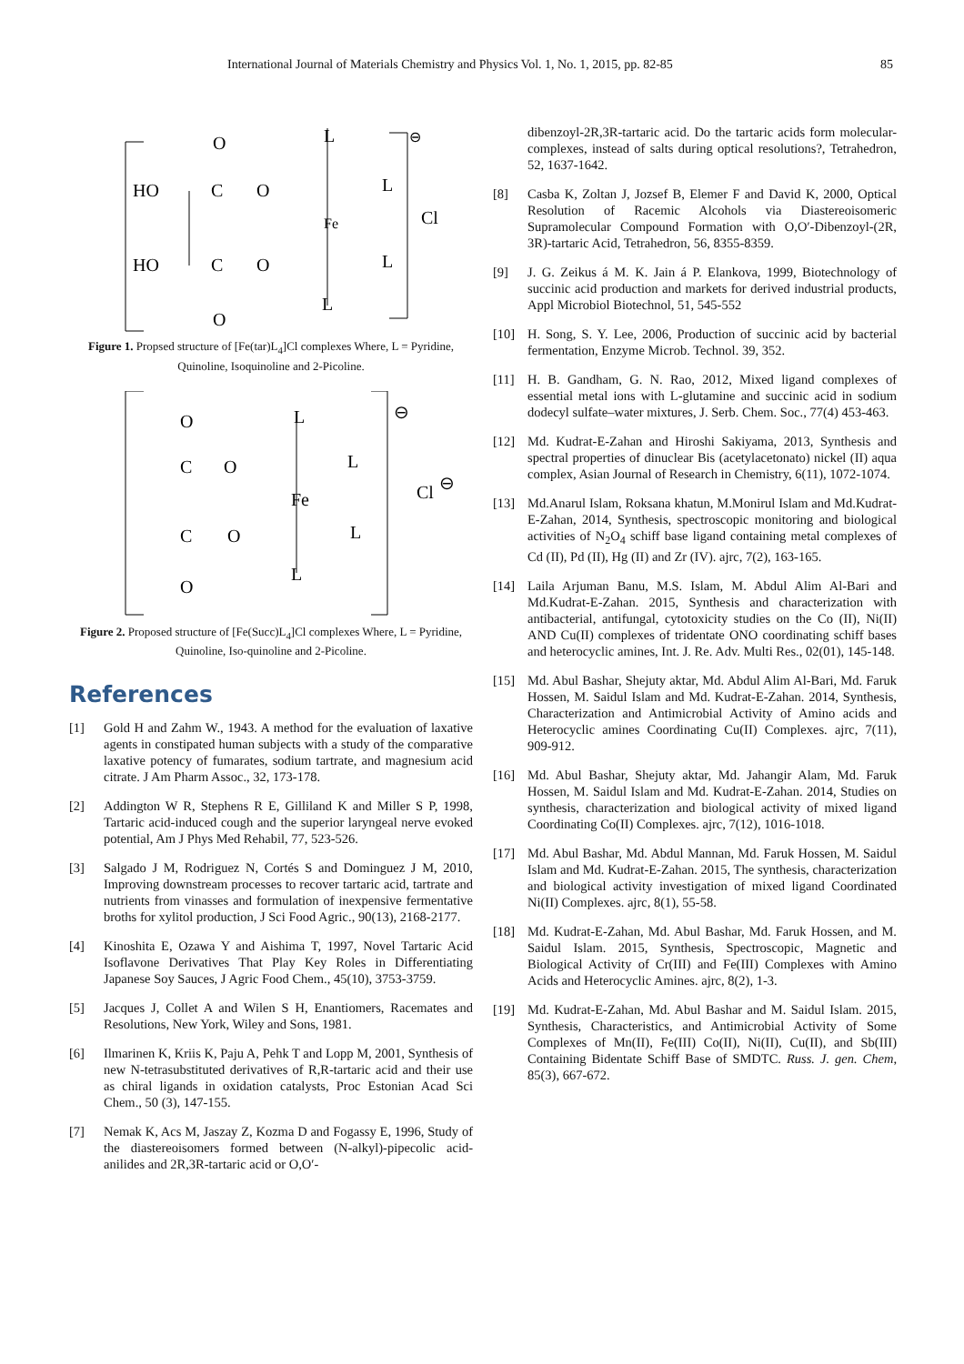International Journal of Materials Chemistry and Physics Vol. 1, No. 1, 2015, pp. 82-85 85
HO
HO
O
C
O
C
O
O
L
L
L
L
Fe
Cl
⊖
Figure 1. Propsed structure of [Fe(tar)L<sub>4</sub>]Cl complexes Where, L = Pyridine, Quinoline, Isoquinoline and 2-Picoline.
O
C
O
C
O
O
L
L
L
L
Fe
Cl
⊖
⊖
Figure 2. Proposed structure of [Fe(Succ)L<sub>4</sub>]Cl complexes Where, L = Pyridine, Quinoline, Iso-quinoline and 2-Picoline.
References
[1] Gold H and Zahm W., 1943. A method for the evaluation of laxative agents in constipated human subjects with a study of the comparative laxative potency of fumarates, sodium tartrate, and magnesium acid citrate. J Am Pharm Assoc., 32, 173-178.
[2] Addington W R, Stephens R E, Gilliland K and Miller S P, 1998, Tartaric acid-induced cough and the superior laryngeal nerve evoked potential, Am J Phys Med Rehabil, 77, 523-526.
[3] Salgado J M, Rodriguez N, Cortés S and Dominguez J M, 2010, Improving downstream processes to recover tartaric acid, tartrate and nutrients from vinasses and formulation of inexpensive fermentative broths for xylitol production, J Sci Food Agric., 90(13), 2168-2177.
[4] Kinoshita E, Ozawa Y and Aishima T, 1997, Novel Tartaric Acid Isoflavone Derivatives That Play Key Roles in Differentiating Japanese Soy Sauces, J Agric Food Chem., 45(10), 3753-3759.
[5] Jacques J, Collet A and Wilen S H, Enantiomers, Racemates and Resolutions, New York, Wiley and Sons, 1981.
[6] Ilmarinen K, Kriis K, Paju A, Pehk T and Lopp M, 2001, Synthesis of new N-tetrasubstituted derivatives of R,R-tartaric acid and their use as chiral ligands in oxidation catalysts, Proc Estonian Acad Sci Chem., 50 (3), 147-155.
[7] Nemak K, Acs M, Jaszay Z, Kozma D and Fogassy E, 1996, Study of the diastereoisomers formed between (N-alkyl)-pipecolic acid-anilides and 2R,3R-tartaric acid or O,O′-
dibenzoyl-2R,3R-tartaric acid. Do the tartaric acids form molecular-complexes, instead of salts during optical resolutions?, Tetrahedron, 52, 1637-1642.
[8] Casba K, Zoltan J, Jozsef B, Elemer F and David K, 2000, Optical Resolution of Racemic Alcohols via Diastereoisomeric Supramolecular Compound Formation with O,O′-Dibenzoyl-(2R, 3R)-tartaric Acid, Tetrahedron, 56, 8355-8359.
[9] J. G. Zeikus á M. K. Jain á P. Elankova, 1999, Biotechnology of succinic acid production and markets for derived industrial products, Appl Microbiol Biotechnol, 51, 545-552
[10] H. Song, S. Y. Lee, 2006, Production of succinic acid by bacterial fermentation, Enzyme Microb. Technol. 39, 352.
[11] H. B. Gandham, G. N. Rao, 2012, Mixed ligand complexes of essential metal ions with L-glutamine and succinic acid in sodium dodecyl sulfate–water mixtures, J. Serb. Chem. Soc., 77(4) 453-463.
[12] Md. Kudrat-E-Zahan and Hiroshi Sakiyama, 2013, Synthesis and spectral properties of dinuclear Bis (acetylacetonato) nickel (II) aqua complex, Asian Journal of Research in Chemistry, 6(11), 1072-1074.
[13] Md.Anarul Islam, Roksana khatun, M.Monirul Islam and Md.Kudrat-E-Zahan, 2014, Synthesis, spectroscopic monitoring and biological activities of N<sub>2</sub>O<sub>4</sub> schiff base ligand containing metal complexes of Cd (II), Pd (II), Hg (II) and Zr (IV). ajrc, 7(2), 163-165.
[14] Laila Arjuman Banu, M.S. Islam, M. Abdul Alim Al-Bari and Md.Kudrat-E-Zahan. 2015, Synthesis and characterization with antibacterial, antifungal, cytotoxicity studies on the Co (II), Ni(II) AND Cu(II) complexes of tridentate ONO coordinating schiff bases and heterocyclic amines, Int. J. Re. Adv. Multi Res., 02(01), 145-148.
[15] Md. Abul Bashar, Shejuty aktar, Md. Abdul Alim Al-Bari, Md. Faruk Hossen, M. Saidul Islam and Md. Kudrat-E-Zahan. 2014, Synthesis, Characterization and Antimicrobial Activity of Amino acids and Heterocyclic amines Coordinating Cu(II) Complexes. ajrc, 7(11), 909-912.
[16] Md. Abul Bashar, Shejuty aktar, Md. Jahangir Alam, Md. Faruk Hossen, M. Saidul Islam and Md. Kudrat-E-Zahan. 2014, Studies on synthesis, characterization and biological activity of mixed ligand Coordinating Co(II) Complexes. ajrc, 7(12), 1016-1018.
[17] Md. Abul Bashar, Md. Abdul Mannan, Md. Faruk Hossen, M. Saidul Islam and Md. Kudrat-E-Zahan. 2015, The synthesis, characterization and biological activity investigation of mixed ligand Coordinated Ni(II) Complexes. ajrc, 8(1), 55-58.
[18] Md. Kudrat-E-Zahan, Md. Abul Bashar, Md. Faruk Hossen, and M. Saidul Islam. 2015, Synthesis, Spectroscopic, Magnetic and Biological Activity of Cr(III) and Fe(III) Complexes with Amino Acids and Heterocyclic Amines. ajrc, 8(2), 1-3.
[19] Md. Kudrat-E-Zahan, Md. Abul Bashar and M. Saidul Islam. 2015, Synthesis, Characteristics, and Antimicrobial Activity of Some Complexes of Mn(II), Fe(III) Co(II), Ni(II), Cu(II), and Sb(III) Containing Bidentate Schiff Base of SMDTC. Russ. J. gen. Chem, 85(3), 667-672.